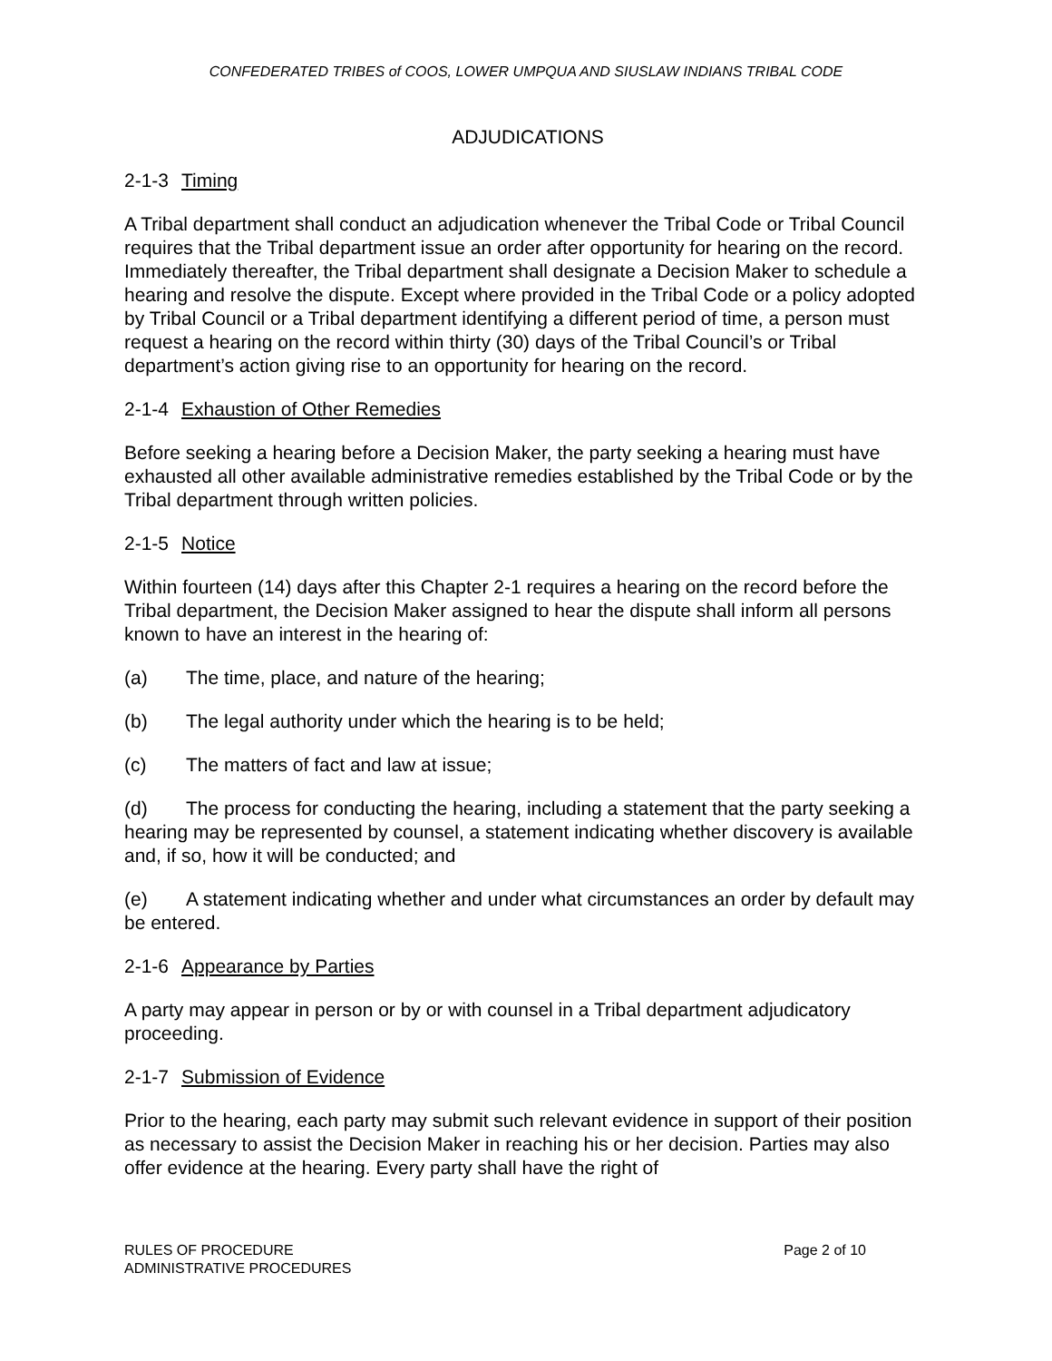CONFEDERATED TRIBES of COOS, LOWER UMPQUA AND SIUSLAW INDIANS TRIBAL CODE
ADJUDICATIONS
2-1-3 Timing
A Tribal department shall conduct an adjudication whenever the Tribal Code or Tribal Council requires that the Tribal department issue an order after opportunity for hearing on the record. Immediately thereafter, the Tribal department shall designate a Decision Maker to schedule a hearing and resolve the dispute. Except where provided in the Tribal Code or a policy adopted by Tribal Council or a Tribal department identifying a different period of time, a person must request a hearing on the record within thirty (30) days of the Tribal Council’s or Tribal department’s action giving rise to an opportunity for hearing on the record.
2-1-4 Exhaustion of Other Remedies
Before seeking a hearing before a Decision Maker, the party seeking a hearing must have exhausted all other available administrative remedies established by the Tribal Code or by the Tribal department through written policies.
2-1-5 Notice
Within fourteen (14) days after this Chapter 2-1 requires a hearing on the record before the Tribal department, the Decision Maker assigned to hear the dispute shall inform all persons known to have an interest in the hearing of:
(a) The time, place, and nature of the hearing;
(b) The legal authority under which the hearing is to be held;
(c) The matters of fact and law at issue;
(d) The process for conducting the hearing, including a statement that the party seeking a hearing may be represented by counsel, a statement indicating whether discovery is available and, if so, how it will be conducted; and
(e) A statement indicating whether and under what circumstances an order by default may be entered.
2-1-6 Appearance by Parties
A party may appear in person or by or with counsel in a Tribal department adjudicatory proceeding.
2-1-7 Submission of Evidence
Prior to the hearing, each party may submit such relevant evidence in support of their position as necessary to assist the Decision Maker in reaching his or her decision. Parties may also offer evidence at the hearing. Every party shall have the right of
RULES OF PROCEDURE
ADMINISTRATIVE PROCEDURES
Page 2 of 10